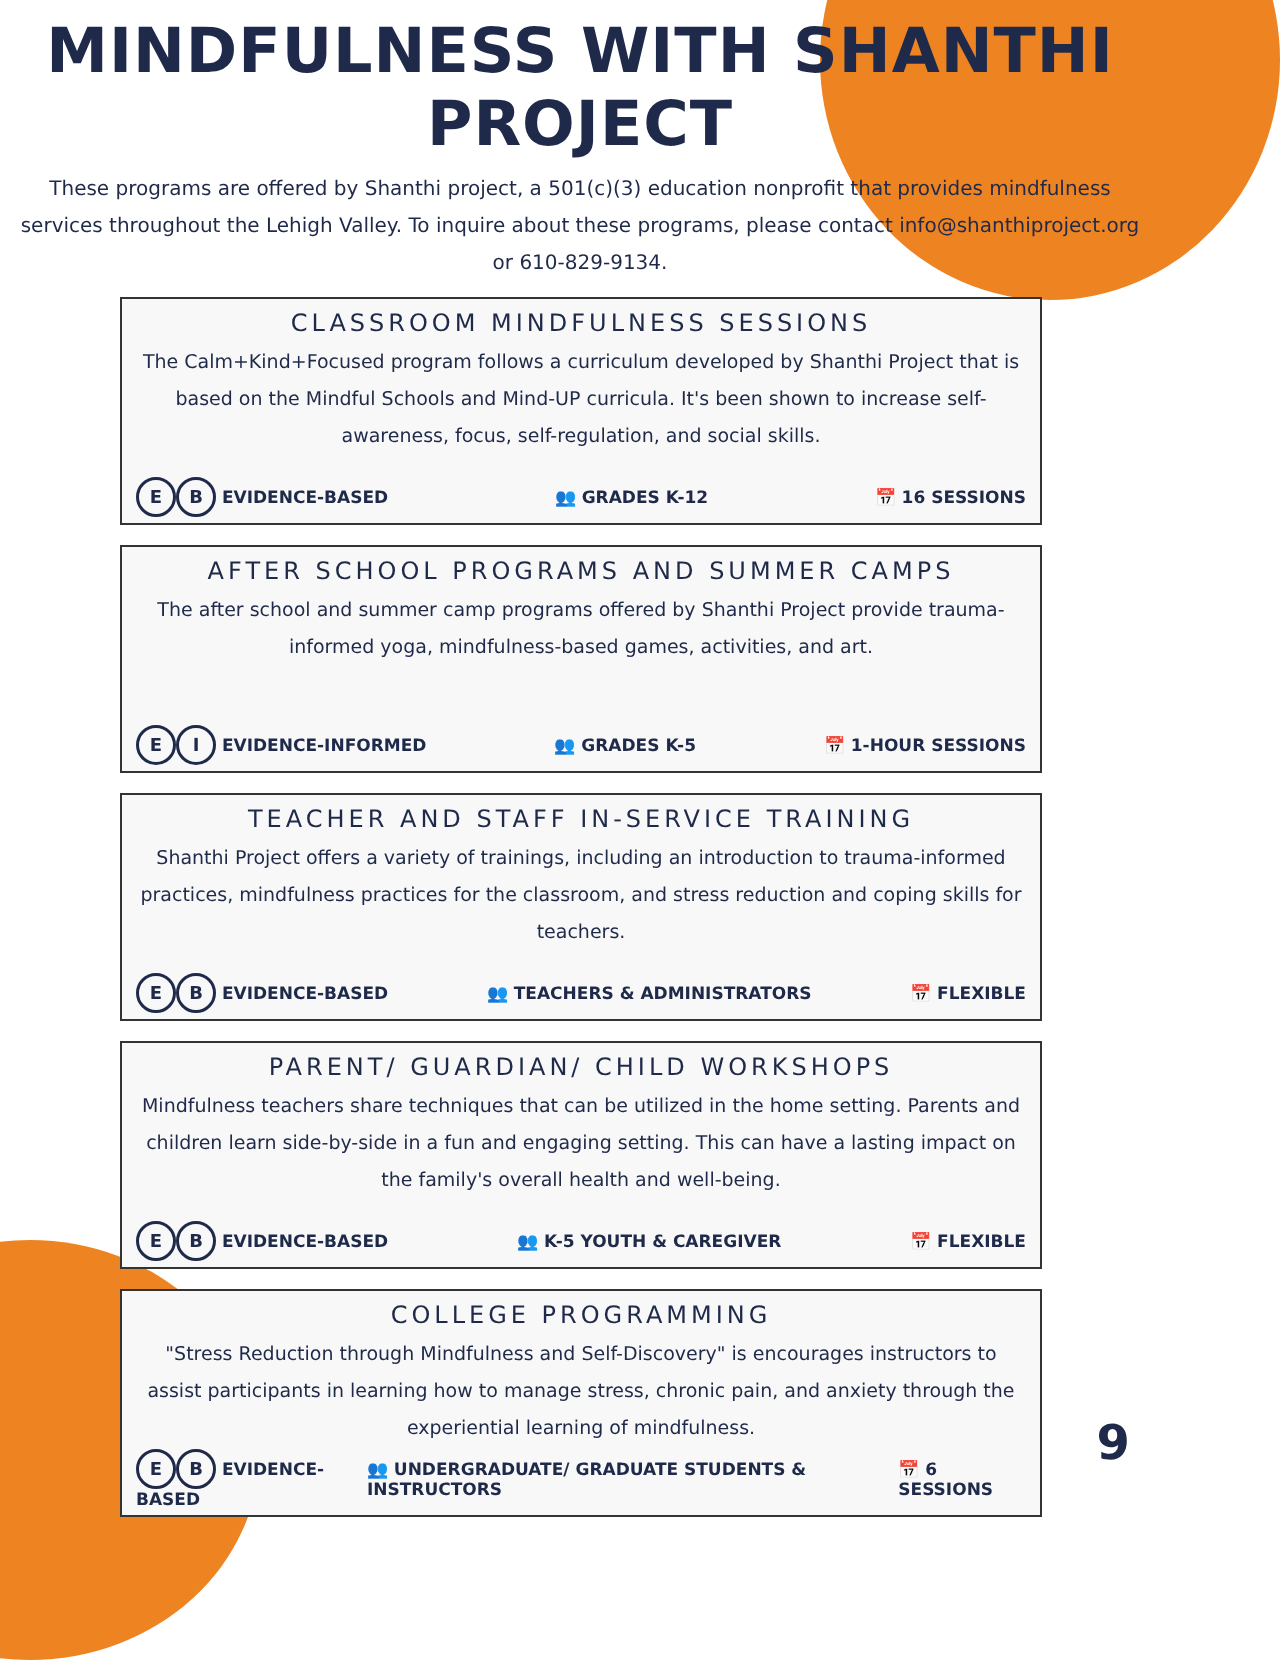MINDFULNESS WITH SHANTHI PROJECT
These programs are offered by Shanthi project, a 501(c)(3) education nonprofit that provides mindfulness services throughout the Lehigh Valley. To inquire about these programs, please contact info@shanthiproject.org or 610-829-9134.
CLASSROOM MINDFULNESS SESSIONS
The Calm+Kind+Focused program follows a curriculum developed by Shanthi Project that is based on the Mindful Schools and Mind-UP curricula. It's been shown to increase self-awareness, focus, self-regulation, and social skills.
E B EVIDENCE-BASED 👥 GRADES K-12 📅 16 SESSIONS
AFTER SCHOOL PROGRAMS AND SUMMER CAMPS
The after school and summer camp programs offered by Shanthi Project provide trauma-informed yoga, mindfulness-based games, activities, and art.
E I EVIDENCE-INFORMED 👥 GRADES K-5 📅 1-HOUR SESSIONS
TEACHER AND STAFF IN-SERVICE TRAINING
Shanthi Project offers a variety of trainings, including an introduction to trauma-informed practices, mindfulness practices for the classroom, and stress reduction and coping skills for teachers.
E B EVIDENCE-BASED 👥 TEACHERS & ADMINISTRATORS 📅 FLEXIBLE
PARENT/ GUARDIAN/ CHILD WORKSHOPS
Mindfulness teachers share techniques that can be utilized in the home setting. Parents and children learn side-by-side in a fun and engaging setting. This can have a lasting impact on the family's overall health and well-being.
E B EVIDENCE-BASED 👥 K-5 YOUTH & CAREGIVER 📅 FLEXIBLE
COLLEGE PROGRAMMING
"Stress Reduction through Mindfulness and Self-Discovery" is encourages instructors to assist participants in learning how to manage stress, chronic pain, and anxiety through the experiential learning of mindfulness.
E B EVIDENCE-BASED 👥 UNDERGRADUATE/ GRADUATE STUDENTS & INSTRUCTORS 📅 6 SESSIONS
9